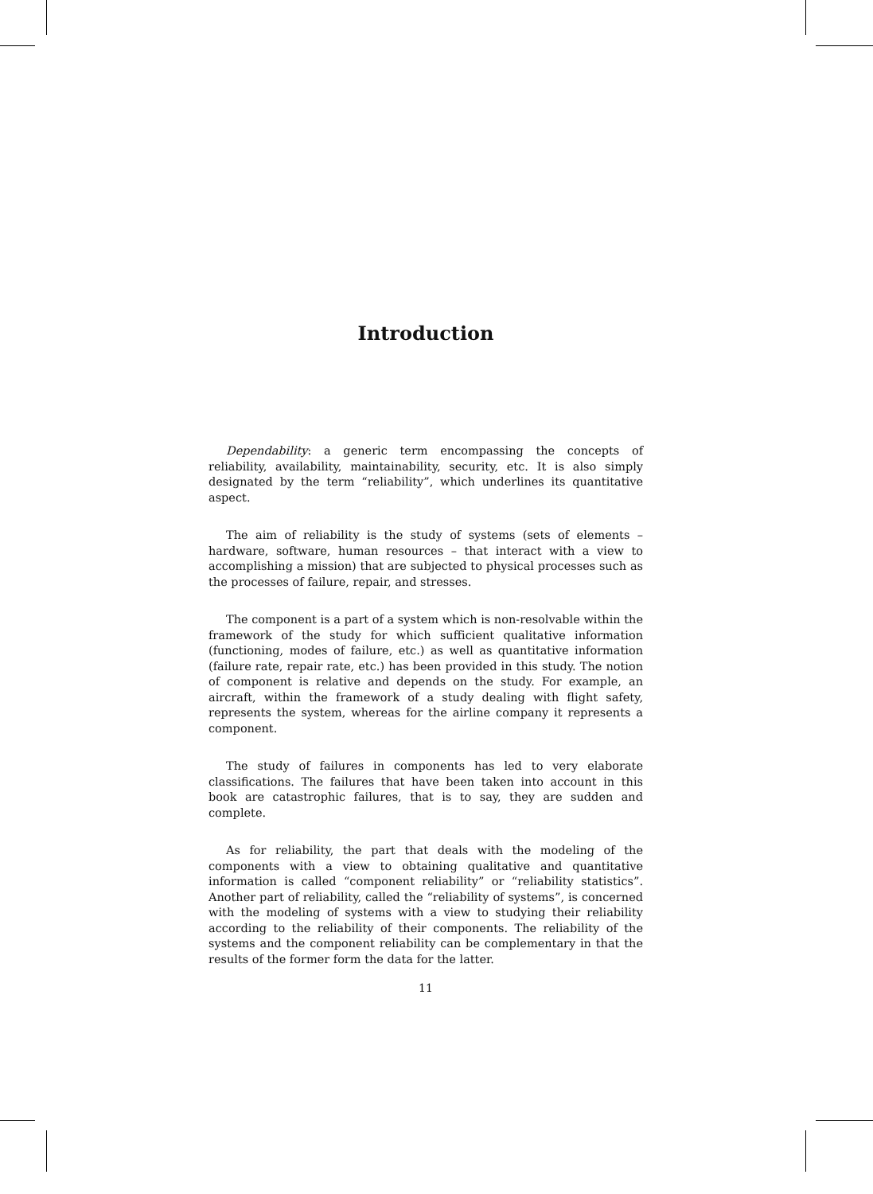Introduction
Dependability: a generic term encompassing the concepts of reliability, availability, maintainability, security, etc. It is also simply designated by the term “reliability”, which underlines its quantitative aspect.
The aim of reliability is the study of systems (sets of elements – hardware, software, human resources – that interact with a view to accomplishing a mission) that are subjected to physical processes such as the processes of failure, repair, and stresses.
The component is a part of a system which is non-resolvable within the framework of the study for which sufficient qualitative information (functioning, modes of failure, etc.) as well as quantitative information (failure rate, repair rate, etc.) has been provided in this study. The notion of component is relative and depends on the study. For example, an aircraft, within the framework of a study dealing with flight safety, represents the system, whereas for the airline company it represents a component.
The study of failures in components has led to very elaborate classifications. The failures that have been taken into account in this book are catastrophic failures, that is to say, they are sudden and complete.
As for reliability, the part that deals with the modeling of the components with a view to obtaining qualitative and quantitative information is called “component reliability” or “reliability statistics”. Another part of reliability, called the “reliability of systems”, is concerned with the modeling of systems with a view to studying their reliability according to the reliability of their components. The reliability of the systems and the component reliability can be complementary in that the results of the former form the data for the latter.
11